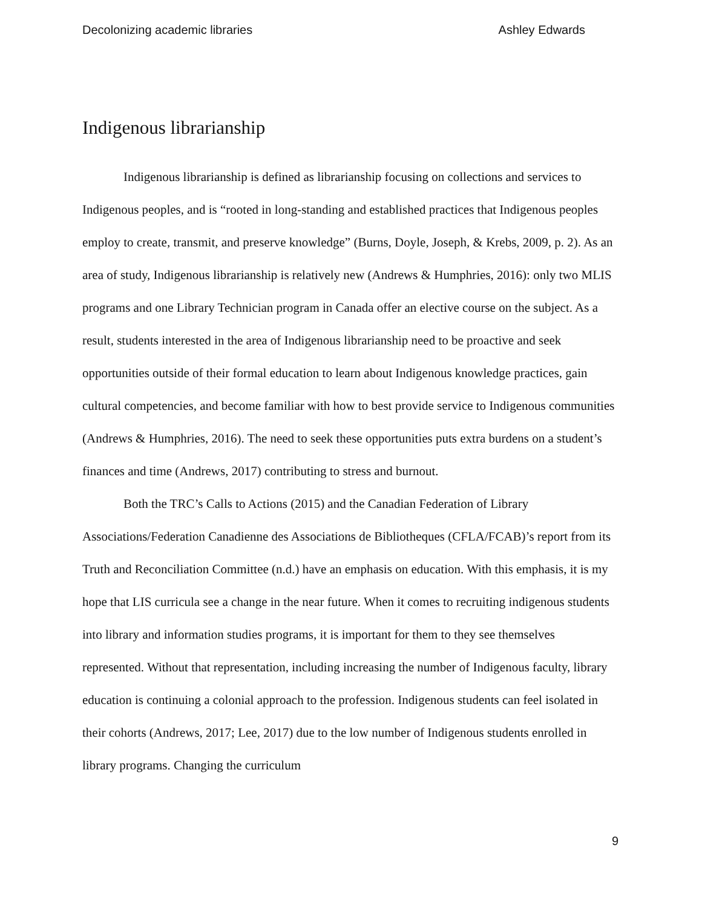Decolonizing academic libraries Ashley Edwards
Indigenous librarianship
Indigenous librarianship is defined as librarianship focusing on collections and services to Indigenous peoples, and is “rooted in long-standing and established practices that Indigenous peoples employ to create, transmit, and preserve knowledge” (Burns, Doyle, Joseph, & Krebs, 2009, p. 2). As an area of study, Indigenous librarianship is relatively new (Andrews & Humphries, 2016): only two MLIS programs and one Library Technician program in Canada offer an elective course on the subject. As a result, students interested in the area of Indigenous librarianship need to be proactive and seek opportunities outside of their formal education to learn about Indigenous knowledge practices, gain cultural competencies, and become familiar with how to best provide service to Indigenous communities (Andrews & Humphries, 2016). The need to seek these opportunities puts extra burdens on a student’s finances and time (Andrews, 2017) contributing to stress and burnout.
Both the TRC’s Calls to Actions (2015) and the Canadian Federation of Library Associations/Federation Canadienne des Associations de Bibliotheques (CFLA/FCAB)’s report from its Truth and Reconciliation Committee (n.d.) have an emphasis on education. With this emphasis, it is my hope that LIS curricula see a change in the near future. When it comes to recruiting indigenous students into library and information studies programs, it is important for them to they see themselves represented. Without that representation, including increasing the number of Indigenous faculty, library education is continuing a colonial approach to the profession. Indigenous students can feel isolated in their cohorts (Andrews, 2017; Lee, 2017) due to the low number of Indigenous students enrolled in library programs. Changing the curriculum
9